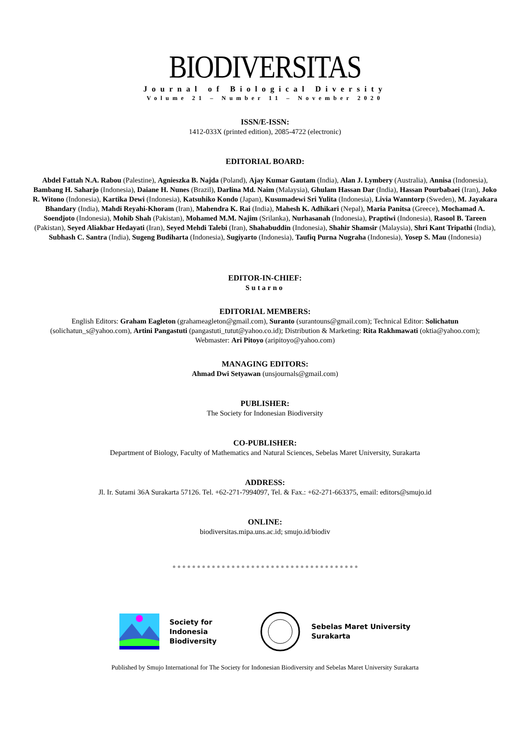BIODIVERSITAS
Journal of Biological Diversity
Volume 21 – Number 11 – November 2020
ISSN/E-ISSN:
1412-033X (printed edition), 2085-4722 (electronic)
EDITORIAL BOARD:
Abdel Fattah N.A. Rabou (Palestine), Agnieszka B. Najda (Poland), Ajay Kumar Gautam (India), Alan J. Lymbery (Australia), Annisa (Indonesia), Bambang H. Saharjo (Indonesia), Daiane H. Nunes (Brazil), Darlina Md. Naim (Malaysia), Ghulam Hassan Dar (India), Hassan Pourbabaei (Iran), Joko R. Witono (Indonesia), Kartika Dewi (Indonesia), Katsuhiko Kondo (Japan), Kusumadewi Sri Yulita (Indonesia), Livia Wanntorp (Sweden), M. Jayakara Bhandary (India), Mahdi Reyahi-Khoram (Iran), Mahendra K. Rai (India), Mahesh K. Adhikari (Nepal), Maria Panitsa (Greece), Mochamad A. Soendjoto (Indonesia), Mohib Shah (Pakistan), Mohamed M.M. Najim (Srilanka), Nurhasanah (Indonesia), Praptiwi (Indonesia), Rasool B. Tareen (Pakistan), Seyed Aliakbar Hedayati (Iran), Seyed Mehdi Talebi (Iran), Shahabuddin (Indonesia), Shahir Shamsir (Malaysia), Shri Kant Tripathi (India), Subhash C. Santra (India), Sugeng Budiharta (Indonesia), Sugiyarto (Indonesia), Taufiq Purna Nugraha (Indonesia), Yosep S. Mau (Indonesia)
EDITOR-IN-CHIEF:
Sutarno
EDITORIAL MEMBERS:
English Editors: Graham Eagleton (grahameagleton@gmail.com), Suranto (surantouns@gmail.com); Technical Editor: Solichatun (solichatun_s@yahoo.com), Artini Pangastuti (pangastuti_tutut@yahoo.co.id); Distribution & Marketing: Rita Rakhmawati (oktia@yahoo.com); Webmaster: Ari Pitoyo (aripitoyo@yahoo.com)
MANAGING EDITORS:
Ahmad Dwi Setyawan (unsjournals@gmail.com)
PUBLISHER:
The Society for Indonesian Biodiversity
CO-PUBLISHER:
Department of Biology, Faculty of Mathematics and Natural Sciences, Sebelas Maret University, Surakarta
ADDRESS:
Jl. Ir. Sutami 36A Surakarta 57126. Tel. +62-271-7994097, Tel. & Fax.: +62-271-663375, email: editors@smujo.id
ONLINE:
biodiversitas.mipa.uns.ac.id; smujo.id/biodiv
Society for Indonesia
Biodiversity
Sebelas Maret University
Surakarta
Published by Smujo International for The Society for Indonesian Biodiversity and Sebelas Maret University Surakarta